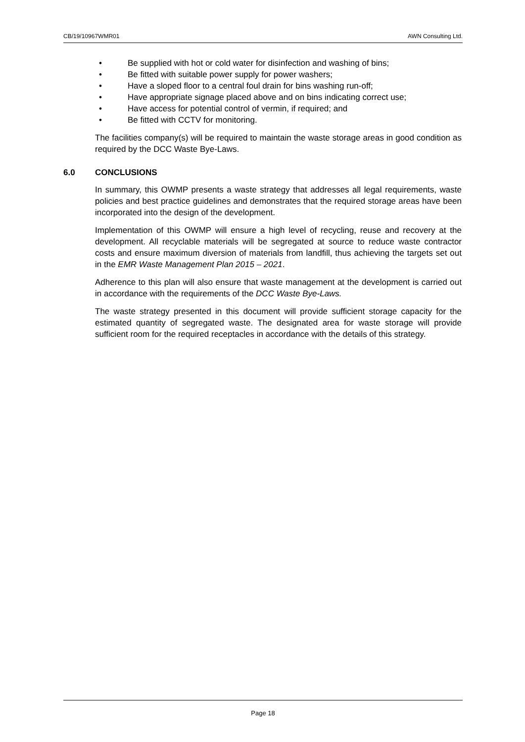CB/19/10967WMR01 AWN Consulting Ltd.
• Be supplied with hot or cold water for disinfection and washing of bins;
• Be fitted with suitable power supply for power washers;
• Have a sloped floor to a central foul drain for bins washing run-off;
• Have appropriate signage placed above and on bins indicating correct use;
• Have access for potential control of vermin, if required; and
• Be fitted with CCTV for monitoring.
The facilities company(s) will be required to maintain the waste storage areas in good condition as required by the DCC Waste Bye-Laws.
6.0 CONCLUSIONS
In summary, this OWMP presents a waste strategy that addresses all legal requirements, waste policies and best practice guidelines and demonstrates that the required storage areas have been incorporated into the design of the development.
Implementation of this OWMP will ensure a high level of recycling, reuse and recovery at the development. All recyclable materials will be segregated at source to reduce waste contractor costs and ensure maximum diversion of materials from landfill, thus achieving the targets set out in the EMR Waste Management Plan 2015 – 2021.
Adherence to this plan will also ensure that waste management at the development is carried out in accordance with the requirements of the DCC Waste Bye-Laws.
The waste strategy presented in this document will provide sufficient storage capacity for the estimated quantity of segregated waste. The designated area for waste storage will provide sufficient room for the required receptacles in accordance with the details of this strategy.
Page 18